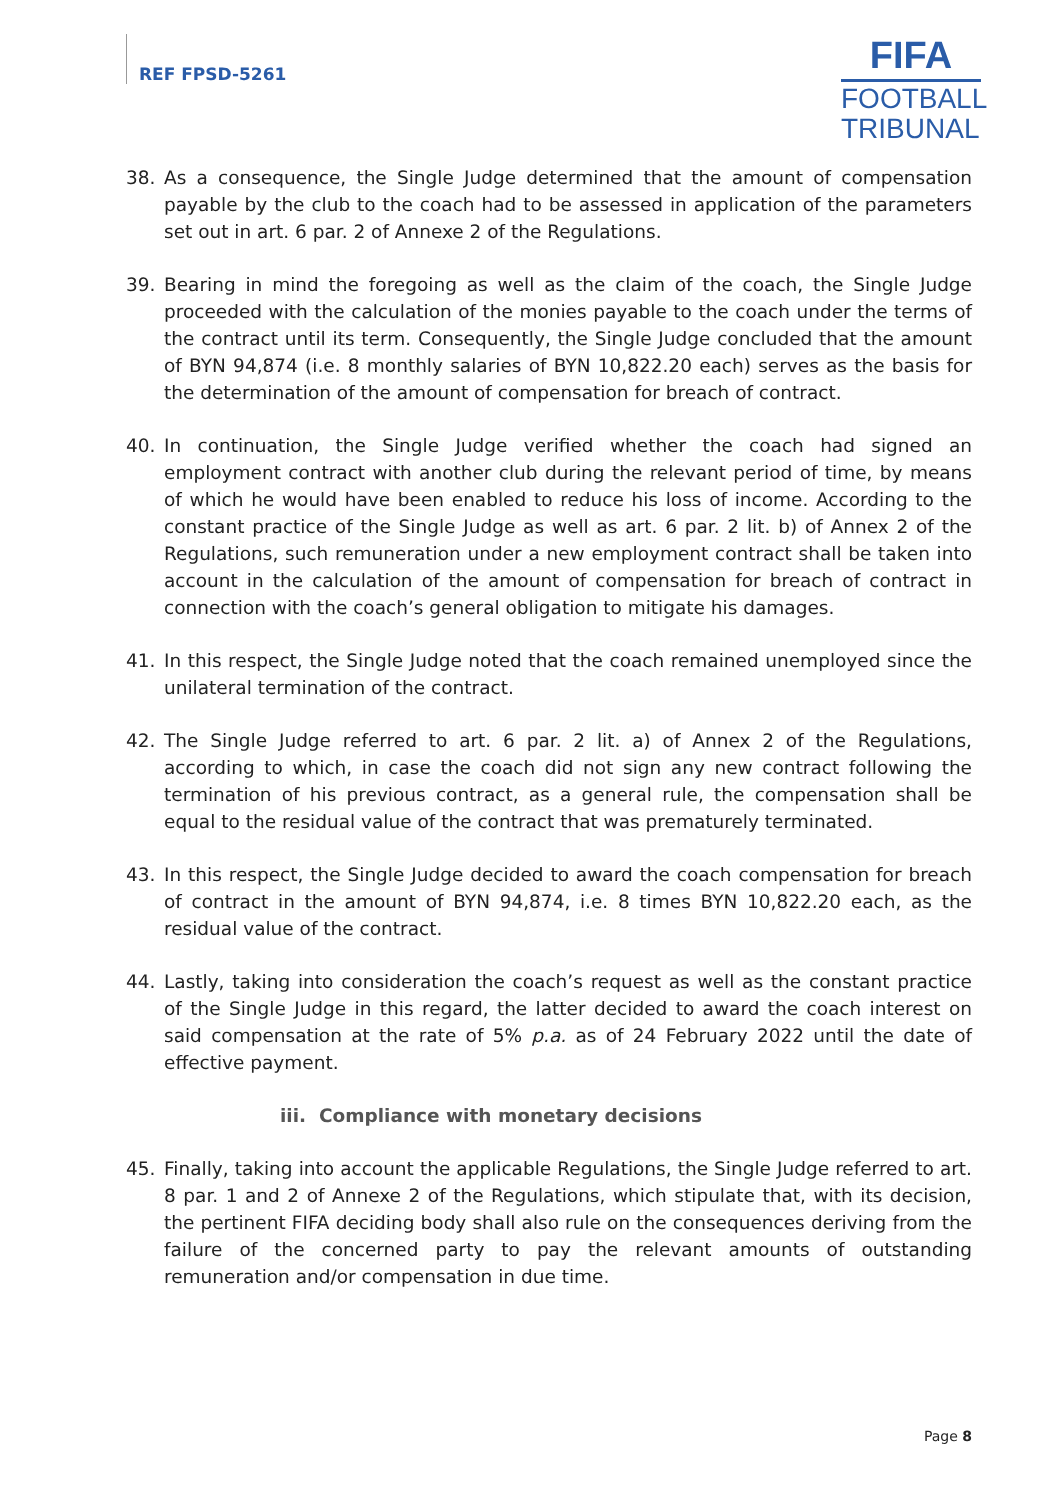REF FPSD-5261
FIFA
FOOTBALL
TRIBUNAL
38. As a consequence, the Single Judge determined that the amount of compensation payable by the club to the coach had to be assessed in application of the parameters set out in art. 6 par. 2 of Annexe 2 of the Regulations.
39. Bearing in mind the foregoing as well as the claim of the coach, the Single Judge proceeded with the calculation of the monies payable to the coach under the terms of the contract until its term. Consequently, the Single Judge concluded that the amount of BYN 94,874 (i.e. 8 monthly salaries of BYN 10,822.20 each) serves as the basis for the determination of the amount of compensation for breach of contract.
40. In continuation, the Single Judge verified whether the coach had signed an employment contract with another club during the relevant period of time, by means of which he would have been enabled to reduce his loss of income. According to the constant practice of the Single Judge as well as art. 6 par. 2 lit. b) of Annex 2 of the Regulations, such remuneration under a new employment contract shall be taken into account in the calculation of the amount of compensation for breach of contract in connection with the coach’s general obligation to mitigate his damages.
41. In this respect, the Single Judge noted that the coach remained unemployed since the unilateral termination of the contract.
42. The Single Judge referred to art. 6 par. 2 lit. a) of Annex 2 of the Regulations, according to which, in case the coach did not sign any new contract following the termination of his previous contract, as a general rule, the compensation shall be equal to the residual value of the contract that was prematurely terminated.
43. In this respect, the Single Judge decided to award the coach compensation for breach of contract in the amount of BYN 94,874, i.e. 8 times BYN 10,822.20 each, as the residual value of the contract.
44. Lastly, taking into consideration the coach’s request as well as the constant practice of the Single Judge in this regard, the latter decided to award the coach interest on said compensation at the rate of 5% p.a. as of 24 February 2022 until the date of effective payment.
iii. Compliance with monetary decisions
45. Finally, taking into account the applicable Regulations, the Single Judge referred to art. 8 par. 1 and 2 of Annexe 2 of the Regulations, which stipulate that, with its decision, the pertinent FIFA deciding body shall also rule on the consequences deriving from the failure of the concerned party to pay the relevant amounts of outstanding remuneration and/or compensation in due time.
Page 8